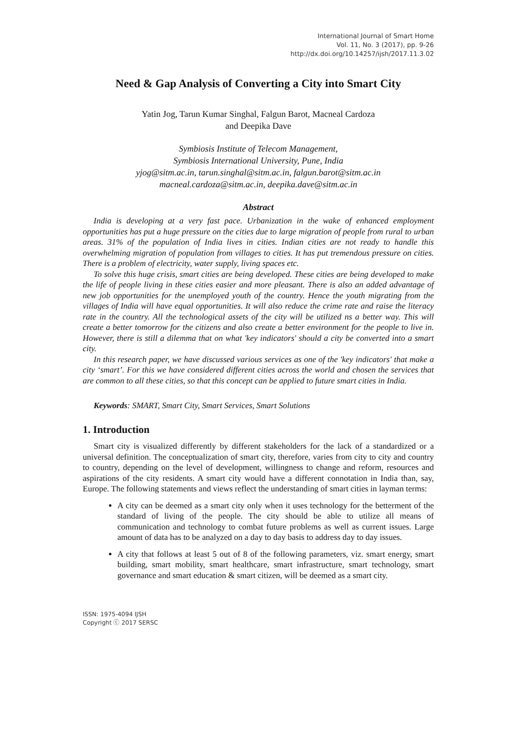International Journal of Smart Home
Vol. 11, No. 3 (2017), pp. 9-26
http://dx.doi.org/10.14257/ijsh/2017.11.3.02
Need & Gap Analysis of Converting a City into Smart City
Yatin Jog, Tarun Kumar Singhal, Falgun Barot, Macneal Cardoza
and Deepika Dave
Symbiosis Institute of Telecom Management,
Symbiosis International University, Pune, India
yjog@sitm.ac.in, tarun.singhal@sitm.ac.in, falgun.barot@sitm.ac.in
macneal.cardoza@sitm.ac.in, deepika.dave@sitm.ac.in
Abstract
India is developing at a very fast pace. Urbanization in the wake of enhanced employment opportunities has put a huge pressure on the cities due to large migration of people from rural to urban areas. 31% of the population of India lives in cities. Indian cities are not ready to handle this overwhelming migration of population from villages to cities. It has put tremendous pressure on cities. There is a problem of electricity, water supply, living spaces etc.
To solve this huge crisis, smart cities are being developed. These cities are being developed to make the life of people living in these cities easier and more pleasant. There is also an added advantage of new job opportunities for the unemployed youth of the country. Hence the youth migrating from the villages of India will have equal opportunities. It will also reduce the crime rate and raise the literacy rate in the country. All the technological assets of the city will be utilized ns a better way. This will create a better tomorrow for the citizens and also create a better environment for the people to live in. However, there is still a dilemma that on what 'key indicators' should a city be converted into a smart city.
In this research paper, we have discussed various services as one of the 'key indicators' that make a city ‘smart’. For this we have considered different cities across the world and chosen the services that are common to all these cities, so that this concept can be applied to future smart cities in India.
Keywords: SMART, Smart City, Smart Services, Smart Solutions
1. Introduction
Smart city is visualized differently by different stakeholders for the lack of a standardized or a universal definition. The conceptualization of smart city, therefore, varies from city to city and country to country, depending on the level of development, willingness to change and reform, resources and aspirations of the city residents. A smart city would have a different connotation in India than, say, Europe. The following statements and views reflect the understanding of smart cities in layman terms:
A city can be deemed as a smart city only when it uses technology for the betterment of the standard of living of the people. The city should be able to utilize all means of communication and technology to combat future problems as well as current issues. Large amount of data has to be analyzed on a day to day basis to address day to day issues.
A city that follows at least 5 out of 8 of the following parameters, viz. smart energy, smart building, smart mobility, smart healthcare, smart infrastructure, smart technology, smart governance and smart education & smart citizen, will be deemed as a smart city.
ISSN: 1975-4094 IJSH
Copyright ⓒ 2017 SERSC